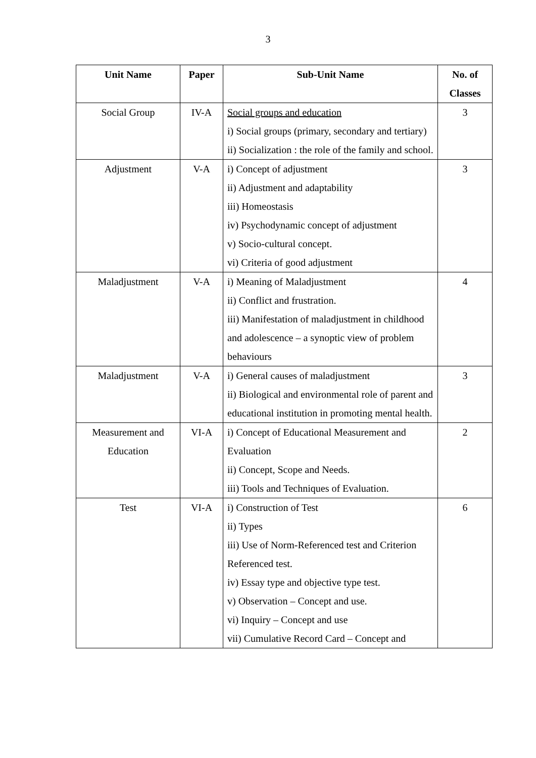3
| Unit Name | Paper | Sub-Unit Name | No. of Classes |
| --- | --- | --- | --- |
| Social Group | IV-A | Social groups and education i) Social groups (primary, secondary and tertiary) ii) Socialization : the role of the family and school. | 3 |
| Adjustment | V-A | i) Concept of adjustment ii) Adjustment and adaptability iii) Homeostasis iv) Psychodynamic concept of adjustment v) Socio-cultural concept. vi) Criteria of good adjustment | 3 |
| Maladjustment | V-A | i) Meaning of Maladjustment ii) Conflict and frustration. iii) Manifestation of maladjustment in childhood and adolescence – a synoptic view of problem behaviours | 4 |
| Maladjustment | V-A | i) General causes of maladjustment ii) Biological and environmental role of parent and educational institution in promoting mental health. | 3 |
| Measurement and Education | VI-A | i) Concept of Educational Measurement and Evaluation ii) Concept, Scope and Needs. iii) Tools and Techniques of Evaluation. | 2 |
| Test | VI-A | i) Construction of Test ii) Types iii) Use of Norm-Referenced test and Criterion Referenced test. iv) Essay type and objective type test. v) Observation – Concept and use. vi) Inquiry – Concept and use vii) Cumulative Record Card – Concept and | 6 |